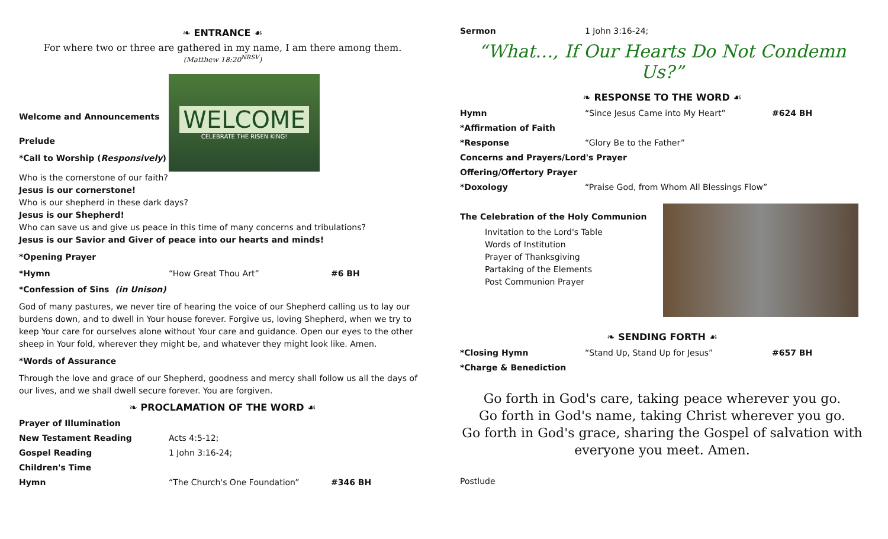❧ ENTRANCE ☙
For where two or three are gathered in my name, I am there among them.
(Matthew 18:20<sup>NRSV</sup>)
Welcome and Announcements
Prelude
*Call to Worship (Responsively)
WELCOME
CELEBRATE THE RISEN KING!
Who is the cornerstone of our faith?
Jesus is our cornerstone!
Who is our shepherd in these dark days?
Jesus is our Shepherd!
Who can save us and give us peace in this time of many concerns and tribulations?
Jesus is our Savior and Giver of peace into our hearts and minds!
*Opening Prayer
*Hymn “How Great Thou Art” #6 BH
*Confession of Sins (in Unison)
God of many pastures, we never tire of hearing the voice of our Shepherd calling us to lay our burdens down, and to dwell in Your house forever. Forgive us, loving Shepherd, when we try to keep Your care for ourselves alone without Your care and guidance. Open our eyes to the other sheep in Your fold, wherever they might be, and whatever they might look like. Amen.
*Words of Assurance
Through the love and grace of our Shepherd, goodness and mercy shall follow us all the days of our lives, and we shall dwell secure forever. You are forgiven.
❧ PROCLAMATION OF THE WORD ☙
Prayer of Illumination
New Testament Reading Acts 4:5-12;
Gospel Reading 1 John 3:16-24;
Children's Time
Hymn “The Church's One Foundation” #346 BH
Sermon 1 John 3:16-24;
“What…, If Our Hearts Do Not Condemn Us?”
❧ RESPONSE TO THE WORD ☙
Hymn “Since Jesus Came into My Heart” #624 BH
*Affirmation of Faith
*Response “Glory Be to the Father”
Concerns and Prayers/Lord's Prayer
Offering/Offertory Prayer
*Doxology “Praise God, from Whom All Blessings Flow”
The Celebration of the Holy Communion
Invitation to the Lord's Table
Words of Institution
Prayer of Thanksgiving
Partaking of the Elements
Post Communion Prayer
❧ SENDING FORTH ☙
*Closing Hymn “Stand Up, Stand Up for Jesus” #657 BH
*Charge & Benediction
Go forth in God's care, taking peace wherever you go.
Go forth in God's name, taking Christ wherever you go.
Go forth in God's grace, sharing the Gospel of salvation with everyone you meet. Amen.
Postlude